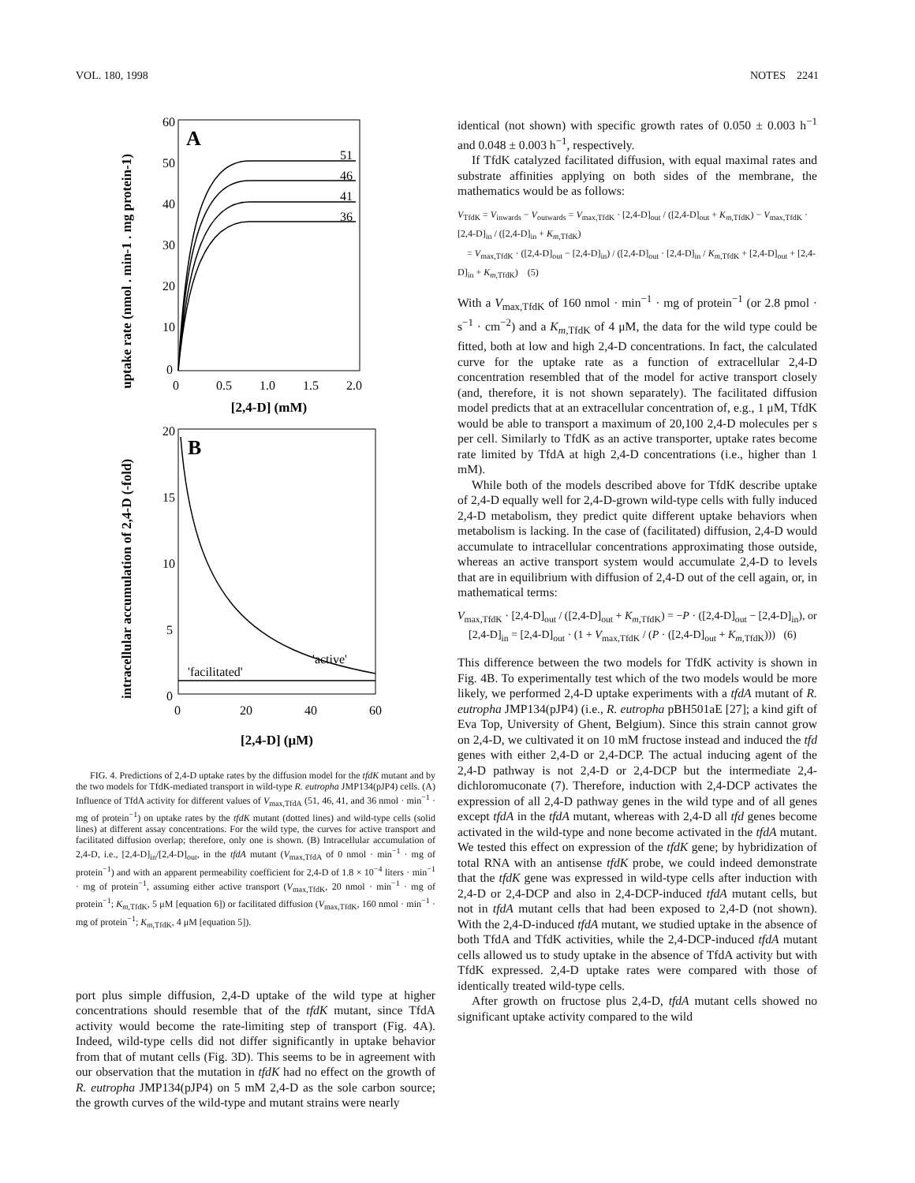VOL. 180, 1998 NOTES 2241
uptake rate (nmol . min-1 . mg protein-1)
A
60
50
40
30
20
10
0
51
46
41
36
0
0.5
1.0
1.5
2.0
[2,4-D] (mM)
intracellular accumulation of 2,4-D (-fold)
B
20
15
10
5
0
'active'
'facilitated'
0
20
40
60
[2,4-D] (μM)
FIG. 4. Predictions of 2,4-D uptake rates by the diffusion model for the tfdK mutant and by the two models for TfdK-mediated transport in wild-type R. eutropha JMP134(pJP4) cells. (A) Influence of TfdA activity for different values of V<sub>max,TfdA</sub> (51, 46, 41, and 36 nmol · min<sup>−1</sup> · mg of protein<sup>−1</sup>) on uptake rates by the tfdK mutant (dotted lines) and wild-type cells (solid lines) at different assay concentrations. For the wild type, the curves for active transport and facilitated diffusion overlap; therefore, only one is shown. (B) Intracellular accumulation of 2,4-D, i.e., [2,4-D]<sub>in</sub>/[2,4-D]<sub>out</sub>, in the tfdA mutant (V<sub>max,TfdA</sub> of 0 nmol · min<sup>−1</sup> · mg of protein<sup>−1</sup>) and with an apparent permeability coefficient for 2,4-D of 1.8 × 10<sup>−4</sup> liters · min<sup>−1</sup> · mg of protein<sup>−1</sup>, assuming either active transport (V<sub>max,TfdK</sub>, 20 nmol · min<sup>−1</sup> · mg of protein<sup>−1</sup>; K<sub>m,TfdK</sub>, 5 μM [equation 6]) or facilitated diffusion (V<sub>max,TfdK</sub>, 160 nmol · min<sup>−1</sup> · mg of protein<sup>−1</sup>; K<sub>m,TfdK</sub>, 4 μM [equation 5]).
port plus simple diffusion, 2,4-D uptake of the wild type at higher concentrations should resemble that of the tfdK mutant, since TfdA activity would become the rate-limiting step of transport (Fig. 4A). Indeed, wild-type cells did not differ significantly in uptake behavior from that of mutant cells (Fig. 3D). This seems to be in agreement with our observation that the mutation in tfdK had no effect on the growth of R. eutropha JMP134(pJP4) on 5 mM 2,4-D as the sole carbon source; the growth curves of the wild-type and mutant strains were nearly
identical (not shown) with specific growth rates of 0.050 ± 0.003 h<sup>−1</sup> and 0.048 ± 0.003 h<sup>−1</sup>, respectively.
If TfdK catalyzed facilitated diffusion, with equal maximal rates and substrate affinities applying on both sides of the membrane, the mathematics would be as follows:
V<sub>TfdK</sub> = V<sub>inwards</sub> − V<sub>outwards</sub> = V<sub>max,TfdK</sub> · [2,4-D]<sub>out</sub> / ([2,4-D]<sub>out</sub> + K<sub>m,TfdK</sub>) − V<sub>max,TfdK</sub> · [2,4-D]<sub>in</sub> / ([2,4-D]<sub>in</sub> + K<sub>m,TfdK</sub>)
= V<sub>max,TfdK</sub> · ([2,4-D]<sub>out</sub> − [2,4-D]<sub>in</sub>) / ([2,4-D]<sub>out</sub> · [2,4-D]<sub>in</sub> / K<sub>m,TfdK</sub> + [2,4-D]<sub>out</sub> + [2,4-D]<sub>in</sub> + K<sub>m,TfdK</sub>) (5)
With a V<sub>max,TfdK</sub> of 160 nmol · min<sup>−1</sup> · mg of protein<sup>−1</sup> (or 2.8 pmol · s<sup>−1</sup> · cm<sup>−2</sup>) and a K<sub>m,TfdK</sub> of 4 μM, the data for the wild type could be fitted, both at low and high 2,4-D concentrations. In fact, the calculated curve for the uptake rate as a function of extracellular 2,4-D concentration resembled that of the model for active transport closely (and, therefore, it is not shown separately). The facilitated diffusion model predicts that at an extracellular concentration of, e.g., 1 μM, TfdK would be able to transport a maximum of 20,100 2,4-D molecules per s per cell. Similarly to TfdK as an active transporter, uptake rates become rate limited by TfdA at high 2,4-D concentrations (i.e., higher than 1 mM).
While both of the models described above for TfdK describe uptake of 2,4-D equally well for 2,4-D-grown wild-type cells with fully induced 2,4-D metabolism, they predict quite different uptake behaviors when metabolism is lacking. In the case of (facilitated) diffusion, 2,4-D would accumulate to intracellular concentrations approximating those outside, whereas an active transport system would accumulate 2,4-D to levels that are in equilibrium with diffusion of 2,4-D out of the cell again, or, in mathematical terms:
V<sub>max,TfdK</sub> · [2,4-D]<sub>out</sub> / ([2,4-D]<sub>out</sub> + K<sub>m,TfdK</sub>) = −P · ([2,4-D]<sub>out</sub> − [2,4-D]<sub>in</sub>), or
[2,4-D]<sub>in</sub> = [2,4-D]<sub>out</sub> · (1 + V<sub>max,TfdK</sub> / (P · ([2,4-D]<sub>out</sub> + K<sub>m,TfdK</sub>))) (6)
This difference between the two models for TfdK activity is shown in Fig. 4B. To experimentally test which of the two models would be more likely, we performed 2,4-D uptake experiments with a tfdA mutant of R. eutropha JMP134(pJP4) (i.e., R. eutropha pBH501aE [27]; a kind gift of Eva Top, University of Ghent, Belgium). Since this strain cannot grow on 2,4-D, we cultivated it on 10 mM fructose instead and induced the tfd genes with either 2,4-D or 2,4-DCP. The actual inducing agent of the 2,4-D pathway is not 2,4-D or 2,4-DCP but the intermediate 2,4-dichloromuconate (7). Therefore, induction with 2,4-DCP activates the expression of all 2,4-D pathway genes in the wild type and of all genes except tfdA in the tfdA mutant, whereas with 2,4-D all tfd genes become activated in the wild-type and none become activated in the tfdA mutant. We tested this effect on expression of the tfdK gene; by hybridization of total RNA with an antisense tfdK probe, we could indeed demonstrate that the tfdK gene was expressed in wild-type cells after induction with 2,4-D or 2,4-DCP and also in 2,4-DCP-induced tfdA mutant cells, but not in tfdA mutant cells that had been exposed to 2,4-D (not shown). With the 2,4-D-induced tfdA mutant, we studied uptake in the absence of both TfdA and TfdK activities, while the 2,4-DCP-induced tfdA mutant cells allowed us to study uptake in the absence of TfdA activity but with TfdK expressed. 2,4-D uptake rates were compared with those of identically treated wild-type cells.
After growth on fructose plus 2,4-D, tfdA mutant cells showed no significant uptake activity compared to the wild